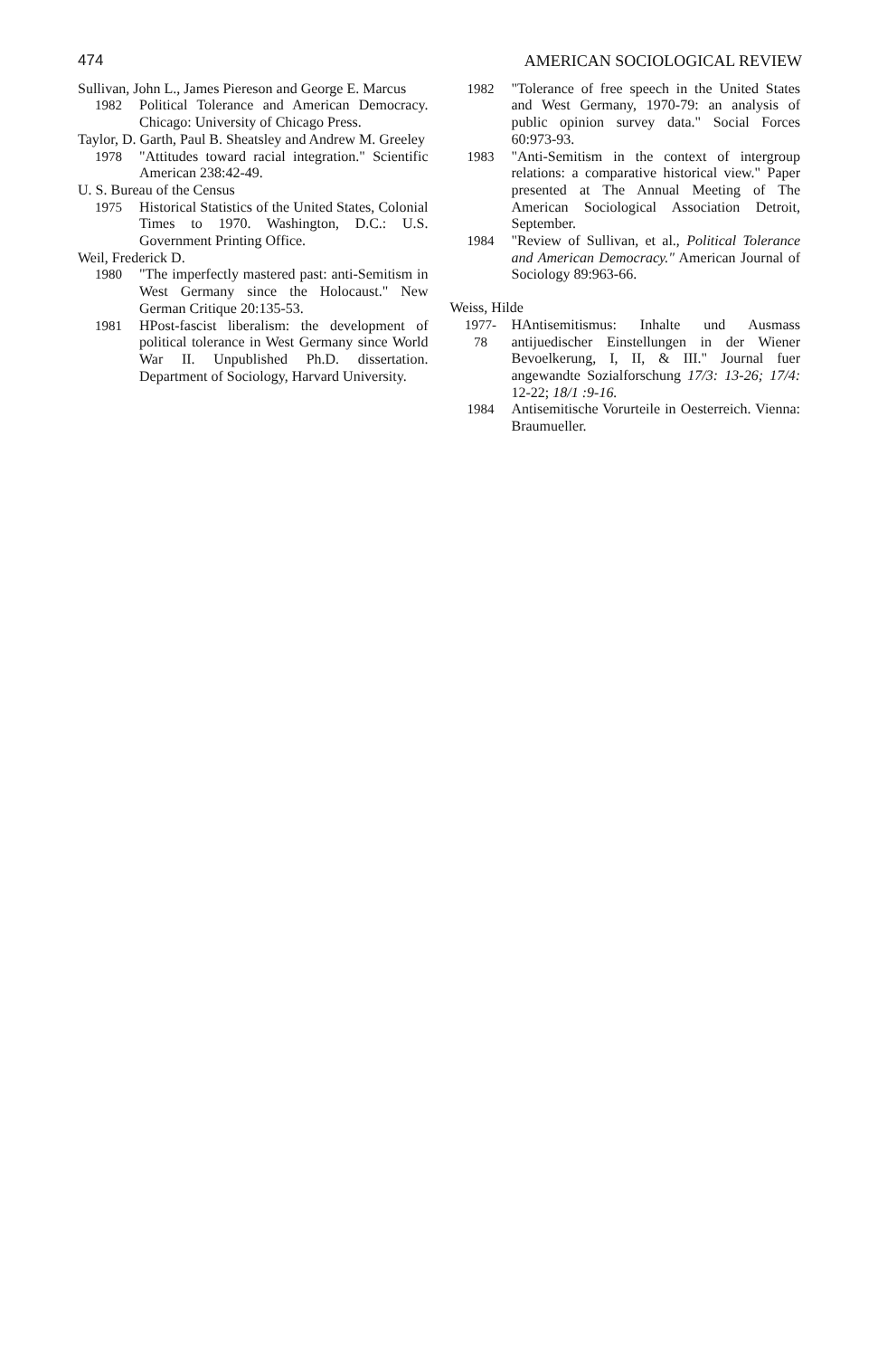474 AMERICAN SOCIOLOGICAL REVIEW
Sullivan, John L., James Piereson and George E. Marcus
1982 Political Tolerance and American Democracy. Chicago: University of Chicago Press.
Taylor, D. Garth, Paul B. Sheatsley and Andrew M. Greeley
1978 "Attitudes toward racial integration." Scientific American 238:42-49.
U. S. Bureau of the Census
1975 Historical Statistics of the United States, Colonial Times to 1970. Washington, D.C.: U.S. Government Printing Office.
Weil, Frederick D.
1980 "The imperfectly mastered past: anti-Semitism in West Germany since the Holocaust." New German Critique 20:135-53.
1981 HPost-fascist liberalism: the development of political tolerance in West Germany since World War II. Unpublished Ph.D. dissertation. Department of Sociology, Harvard University.
1982 "Tolerance of free speech in the United States and West Germany, 1970-79: an analysis of public opinion survey data." Social Forces 60:973-93.
1983 "Anti-Semitism in the context of intergroup relations: a comparative historical view." Paper presented at The Annual Meeting of The American Sociological Association Detroit, September.
1984 "Review of Sullivan, et al., Political Tolerance and American Democracy." American Journal of Sociology 89:963-66.
Weiss, Hilde
1977-
78 HAntisemitismus: Inhalte und Ausmass antijuedischer Einstellungen in der Wiener Bevoelkerung, I, II, & III." Journal fuer angewandte Sozialforschung 17/3: 13-26; 17/4: 12-22; 18/1 :9-16.
1984 Antisemitische Vorurteile in Oesterreich. Vienna: Braumueller.